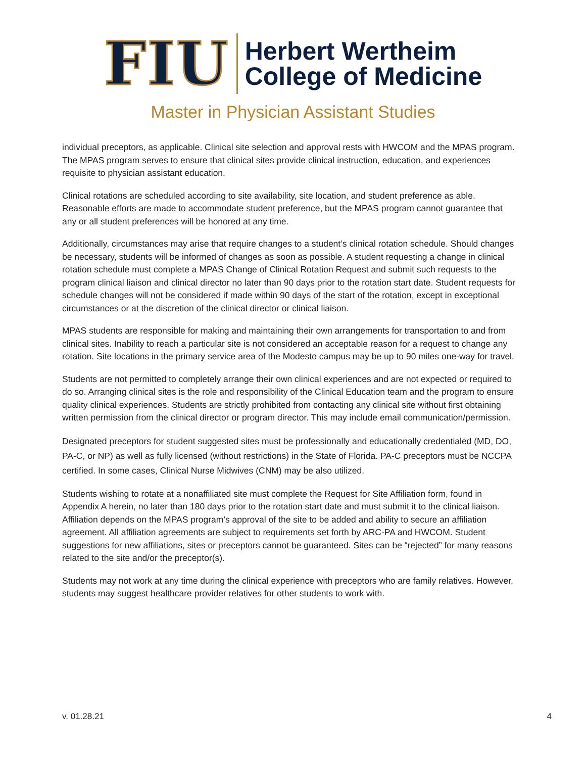FIU
Herbert Wertheim
College of Medicine
Master in Physician Assistant Studies
individual preceptors, as applicable. Clinical site selection and approval rests with HWCOM and the MPAS program. The MPAS program serves to ensure that clinical sites provide clinical instruction, education, and experiences requisite to physician assistant education.
Clinical rotations are scheduled according to site availability, site location, and student preference as able. Reasonable efforts are made to accommodate student preference, but the MPAS program cannot guarantee that any or all student preferences will be honored at any time.
Additionally, circumstances may arise that require changes to a student’s clinical rotation schedule. Should changes be necessary, students will be informed of changes as soon as possible. A student requesting a change in clinical rotation schedule must complete a MPAS Change of Clinical Rotation Request and submit such requests to the program clinical liaison and clinical director no later than 90 days prior to the rotation start date. Student requests for schedule changes will not be considered if made within 90 days of the start of the rotation, except in exceptional circumstances or at the discretion of the clinical director or clinical liaison.
MPAS students are responsible for making and maintaining their own arrangements for transportation to and from clinical sites. Inability to reach a particular site is not considered an acceptable reason for a request to change any rotation. Site locations in the primary service area of the Modesto campus may be up to 90 miles one-way for travel.
Students are not permitted to completely arrange their own clinical experiences and are not expected or required to do so. Arranging clinical sites is the role and responsibility of the Clinical Education team and the program to ensure quality clinical experiences. Students are strictly prohibited from contacting any clinical site without first obtaining written permission from the clinical director or program director. This may include email communication/permission.
Designated preceptors for student suggested sites must be professionally and educationally credentialed (MD, DO, PA-C, or NP) as well as fully licensed (without restrictions) in the State of Florida. PA-C preceptors must be NCCPA certified. In some cases, Clinical Nurse Midwives (CNM) may be also utilized.
Students wishing to rotate at a nonaffiliated site must complete the Request for Site Affiliation form, found in Appendix A herein, no later than 180 days prior to the rotation start date and must submit it to the clinical liaison. Affiliation depends on the MPAS program’s approval of the site to be added and ability to secure an affiliation agreement. All affiliation agreements are subject to requirements set forth by ARC-PA and HWCOM. Student suggestions for new affiliations, sites or preceptors cannot be guaranteed. Sites can be “rejected” for many reasons related to the site and/or the preceptor(s).
Students may not work at any time during the clinical experience with preceptors who are family relatives. However, students may suggest healthcare provider relatives for other students to work with.
v. 01.28.21 4